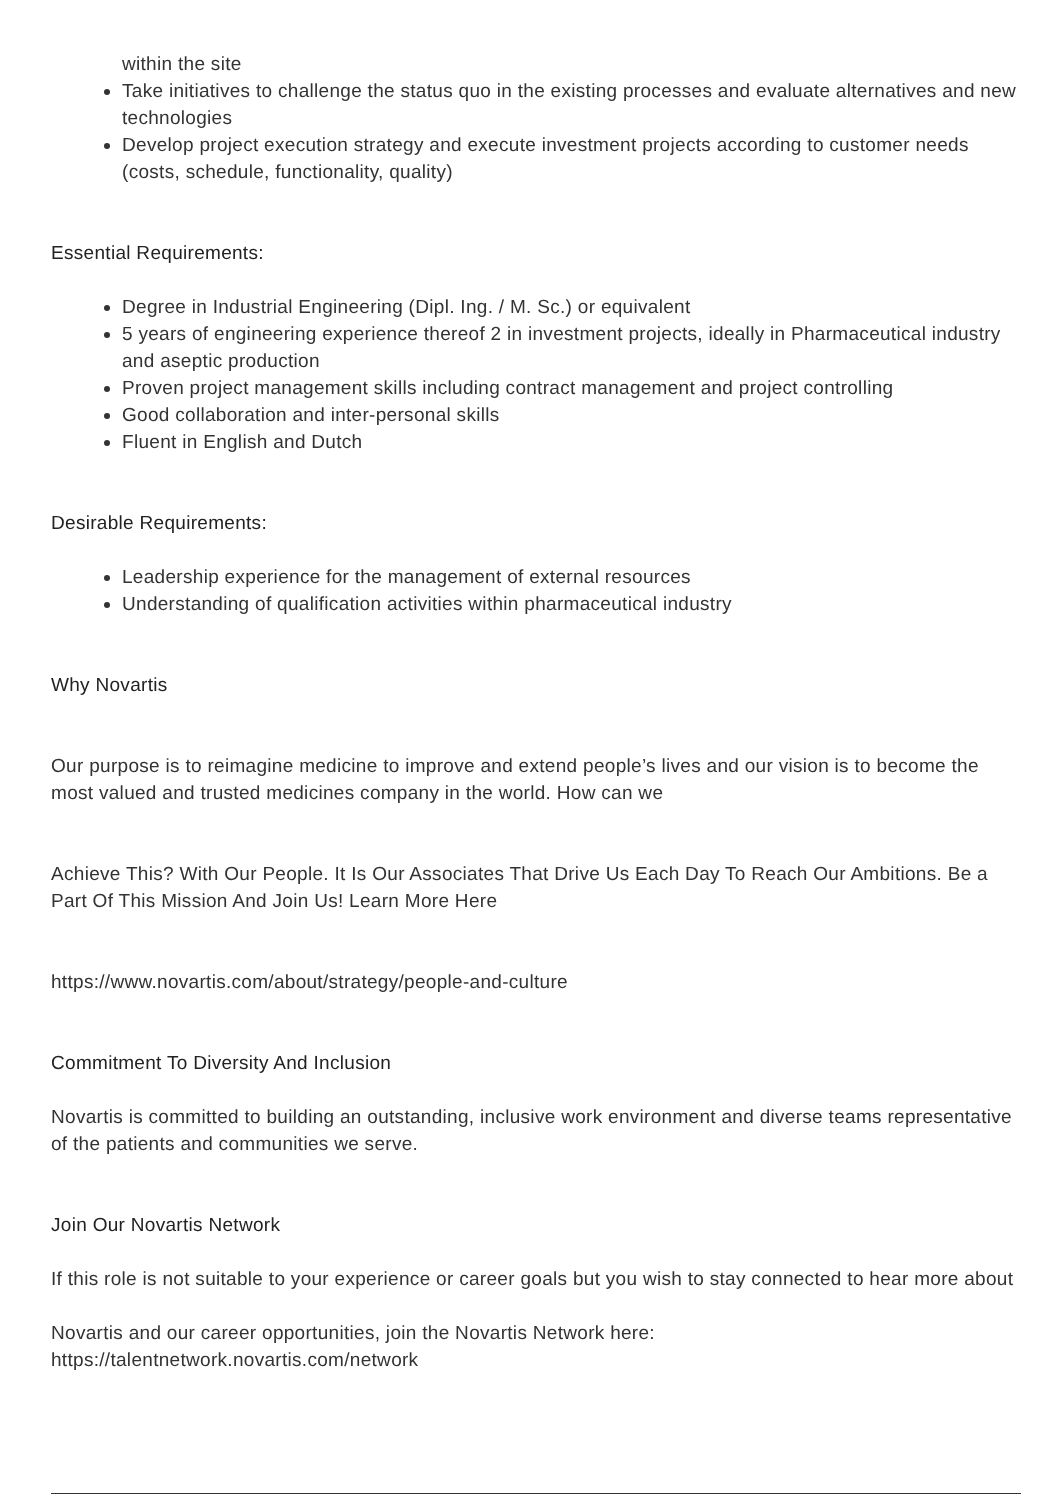within the site
Take initiatives to challenge the status quo in the existing processes and evaluate alternatives and new technologies
Develop project execution strategy and execute investment projects according to customer needs (costs, schedule, functionality, quality)
Essential Requirements:
Degree in Industrial Engineering (Dipl. Ing. / M. Sc.) or equivalent
5 years of engineering experience thereof 2 in investment projects, ideally in Pharmaceutical industry and aseptic production
Proven project management skills including contract management and project controlling
Good collaboration and inter-personal skills
Fluent in English and Dutch
Desirable Requirements:
Leadership experience for the management of external resources
Understanding of qualification activities within pharmaceutical industry
Why Novartis
Our purpose is to reimagine medicine to improve and extend people’s lives and our vision is to become the most valued and trusted medicines company in the world. How can we
Achieve This? With Our People. It Is Our Associates That Drive Us Each Day To Reach Our Ambitions. Be a Part Of This Mission And Join Us! Learn More Here
https://www.novartis.com/about/strategy/people-and-culture
Commitment To Diversity And Inclusion
Novartis is committed to building an outstanding, inclusive work environment and diverse teams representative of the patients and communities we serve.
Join Our Novartis Network
If this role is not suitable to your experience or career goals but you wish to stay connected to hear more about
Novartis and our career opportunities, join the Novartis Network here:
https://talentnetwork.novartis.com/network